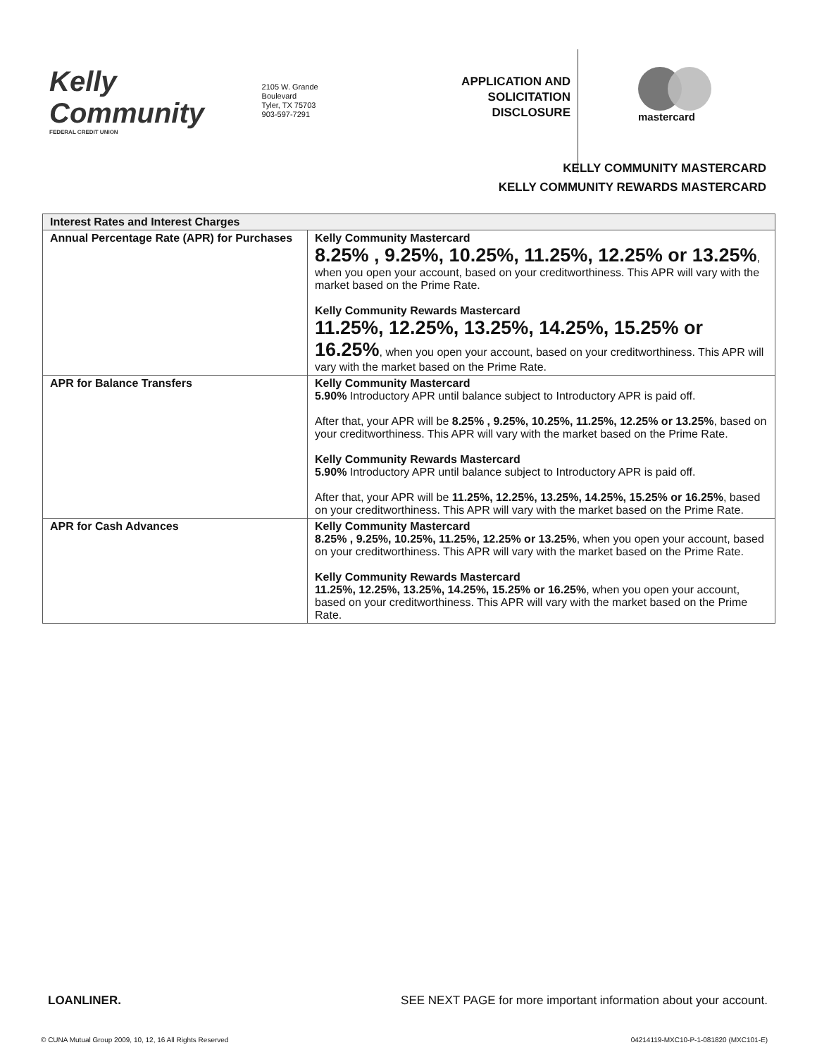Kelly Community
FEDERAL CREDIT UNION
2105 W. Grande Boulevard
Tyler, TX 75703
903-597-7291
APPLICATION AND
SOLICITATION
DISCLOSURE
mastercard
KELLY COMMUNITY MASTERCARD
KELLY COMMUNITY REWARDS MASTERCARD
| Interest Rates and Interest Charges | |
| --- | --- |
| Annual Percentage Rate (APR) for Purchases | Kelly Community Mastercard 8.25% , 9.25%, 10.25%, 11.25%, 12.25% or 13.25% , when you open your account, based on your creditworthiness. This APR will vary with the market based on the Prime Rate. Kelly Community Rewards Mastercard 11.25%, 12.25%, 13.25%, 14.25%, 15.25% or 16.25% , when you open your account, based on your creditworthiness. This APR will vary with the market based on the Prime Rate. |
| APR for Balance Transfers | Kelly Community Mastercard 5.90% Introductory APR until balance subject to Introductory APR is paid off. After that, your APR will be 8.25% , 9.25%, 10.25%, 11.25%, 12.25% or 13.25% , based on your creditworthiness. This APR will vary with the market based on the Prime Rate. Kelly Community Rewards Mastercard 5.90% Introductory APR until balance subject to Introductory APR is paid off. After that, your APR will be 11.25%, 12.25%, 13.25%, 14.25%, 15.25% or 16.25% , based on your creditworthiness. This APR will vary with the market based on the Prime Rate. |
| APR for Cash Advances | Kelly Community Mastercard 8.25% , 9.25%, 10.25%, 11.25%, 12.25% or 13.25% , when you open your account, based on your creditworthiness. This APR will vary with the market based on the Prime Rate. Kelly Community Rewards Mastercard 11.25%, 12.25%, 13.25%, 14.25%, 15.25% or 16.25% , when you open your account, based on your creditworthiness. This APR will vary with the market based on the Prime Rate. |
LOANLINER. SEE NEXT PAGE for more important information about your account.
© CUNA Mutual Group 2009, 10, 12, 16 All Rights Reserved 04214119-MXC10-P-1-081820 (MXC101-E)